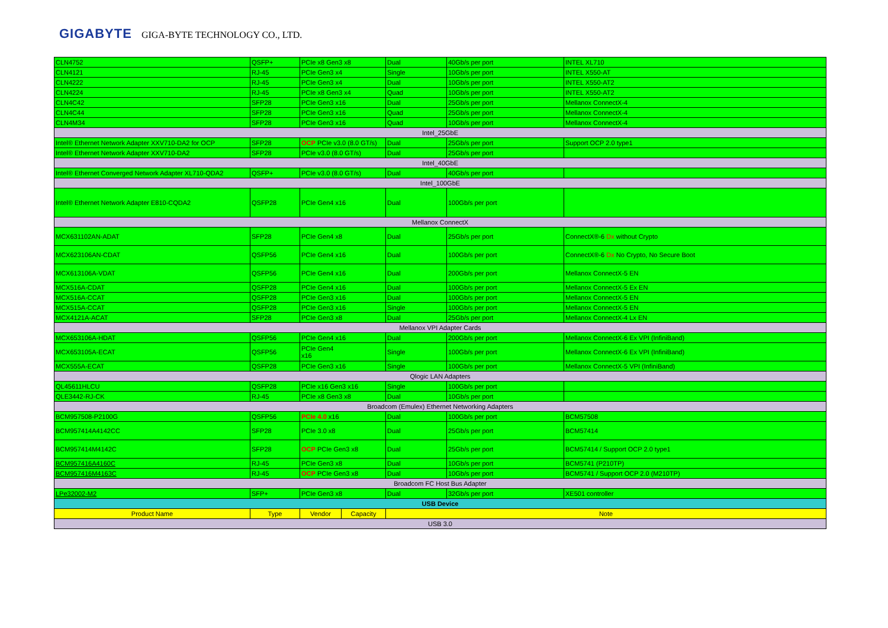GIGABYTE GIGA-BYTE TECHNOLOGY CO., LTD.
| CLN4752 | QSFP+ | PCIe x8 Gen3 x8 | | Dual | 40Gb/s per port | INTEL XL710 |
| CLN4121 | RJ-45 | PCIe Gen3 x4 | | Single | 10Gb/s per port | INTEL X550-AT |
| CLN4222 | RJ-45 | PCIe Gen3 x4 | | Dual | 10Gb/s per port | INTEL X550-AT2 |
| CLN4224 | RJ-45 | PCIe x8 Gen3 x4 | | Quad | 10Gb/s per port | INTEL X550-AT2 |
| CLN4C42 | SFP28 | PCIe Gen3 x16 | | Dual | 25Gb/s per port | Mellanox ConnectX-4 |
| CLN4C44 | SFP28 | PCIe Gen3 x16 | | Quad | 25Gb/s per port | Mellanox ConnectX-4 |
| CLN4M34 | SFP28 | PCIe Gen3 x16 | | Quad | 10Gb/s per port | Mellanox ConnectX-4 |
| Intel_25GbE | | | | | | |
| Intel® Ethernet Network Adapter XXV710-DA2 for OCP | SFP28 | OCP PCIe v3.0 (8.0 GT/s) | | Dual | 25Gb/s per port | Support OCP 2.0 type1 |
| Intel® Ethernet Network Adapter XXV710-DA2 | SFP28 | PCIe v3.0 (8.0 GT/s) | | Dual | 25Gb/s per port | |
| Intel_40GbE | | | | | | |
| Intel® Ethernet Converged Network Adapter XL710-QDA2 | QSFP+ | PCIe v3.0 (8.0 GT/s) | | Dual | 40Gb/s per port | |
| Intel_100GbE | | | | | | |
| Intel® Ethernet Network Adapter E810-CQDA2 | QSFP28 | PCIe Gen4 x16 | | Dual | 100Gb/s per port | |
| Mellanox ConnectX | | | | | | |
| MCX631102AN-ADAT | SFP28 | PCIe Gen4 x8 | | Dual | 25Gb/s per port | ConnectX®-6 Dx without Crypto |
| MCX623106AN-CDAT | QSFP56 | PCIe Gen4 x16 | | Dual | 100Gb/s per port | ConnectX®-6 Dx No Crypto, No Secure Boot |
| MCX613106A-VDAT | QSFP56 | PCIe Gen4 x16 | | Dual | 200Gb/s per port | Mellanox ConnectX-5 EN |
| MCX516A-CDAT | QSFP28 | PCIe Gen4 x16 | | Dual | 100Gb/s per port | Mellanox ConnectX-5 Ex EN |
| MCX516A-CCAT | QSFP28 | PCIe Gen3 x16 | | Dual | 100Gb/s per port | Mellanox ConnectX-5 EN |
| MCX515A-CCAT | QSFP28 | PCIe Gen3 x16 | | Single | 100Gb/s per port | Mellanox ConnectX-5 EN |
| MCX4121A-ACAT | SFP28 | PCIe Gen3 x8 | | Dual | 25Gb/s per port | Mellanox ConnectX-4 Lx EN |
| Mellanox VPI Adapter Cards | | | | | | |
| MCX653106A-HDAT | QSFP56 | PCIe Gen4 x16 | | Dual | 200Gb/s per port | Mellanox ConnectX-6 Ex VPI (InfiniBand) |
| MCX653105A-ECAT | QSFP56 | PCIe Gen4 x16 | | Single | 100Gb/s per port | Mellanox ConnectX-6 Ex VPI (InfiniBand) |
| MCX555A-ECAT | QSFP28 | PCIe Gen3 x16 | | Single | 100Gb/s per port | Mellanox ConnectX-5 VPI (InfiniBand) |
| Qlogic LAN Adapters | | | | | | |
| QL45611HLCU | QSFP28 | PCIe x16 Gen3 x16 | | Single | 100Gb/s per port | |
| QLE3442-RJ-CK | RJ-45 | PCIe x8 Gen3 x8 | | Dual | 10Gb/s per port | |
| Broadcom (Emulex) Ethernet Networking Adapters | | | | | | |
| BCM957508-P2100G | QSFP56 | PCIe 4.0 x16 | | Dual | 100Gb/s per port | BCM57508 |
| BCM957414A4142CC | SFP28 | PCIe 3.0 x8 | | Dual | 25Gb/s per port | BCM57414 |
| BCM957414M4142C | SFP28 | OCP PCIe Gen3 x8 | | Dual | 25Gb/s per port | BCM57414 / Support OCP 2.0 type1 |
| BCM957416A4160C | RJ-45 | PCIe Gen3 x8 | | Dual | 10Gb/s per port | BCM5741 (P210TP) |
| BCM957416M4163C | RJ-45 | OCP PCIe Gen3 x8 | | Dual | 10Gb/s per port | BCM5741 / Support OCP 2.0 (M210TP) |
| Broadcom FC Host Bus Adapter | | | | | | |
| LPe32002-M2 | SFP+ | PCIe Gen3 x8 | | Dual | 32Gb/s per port | XE501 controller |
| USB Device | | | | | | |
| Product Name | Type | Vendor | Capacity | Note | | |
| USB 3.0 | | | | | | |